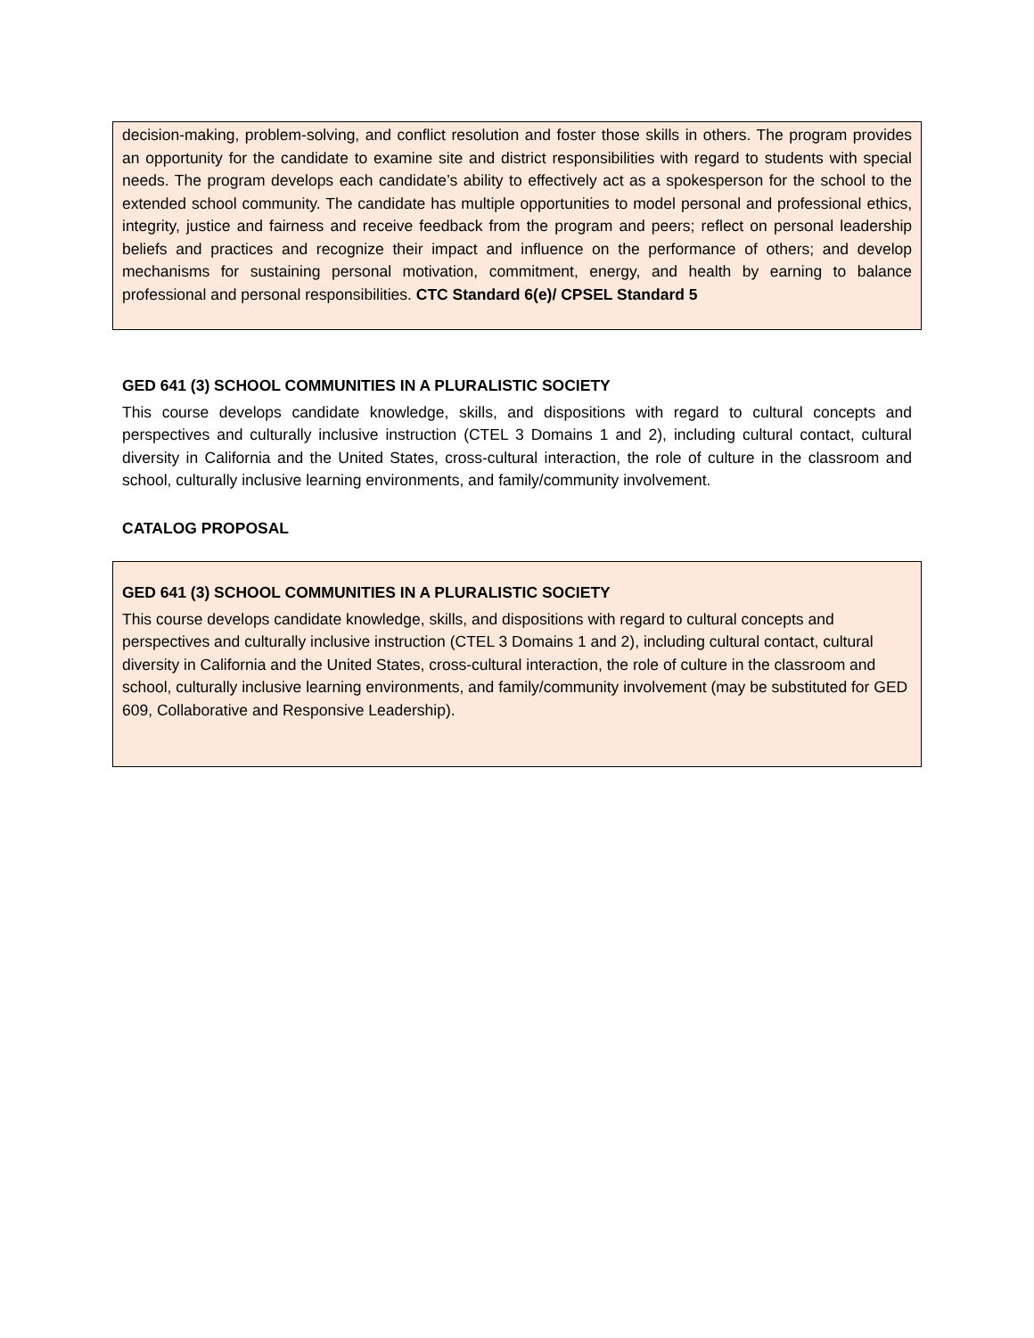decision-making, problem-solving, and conflict resolution and foster those skills in others. The program provides an opportunity for the candidate to examine site and district responsibilities with regard to students with special needs. The program develops each candidate’s ability to effectively act as a spokesperson for the school to the extended school community. The candidate has multiple opportunities to model personal and professional ethics, integrity, justice and fairness and receive feedback from the program and peers; reflect on personal leadership beliefs and practices and recognize their impact and influence on the performance of others; and develop mechanisms for sustaining personal motivation, commitment, energy, and health by earning to balance professional and personal responsibilities. CTC Standard 6(e)/ CPSEL Standard 5
GED 641 (3) SCHOOL COMMUNITIES IN A PLURALISTIC SOCIETY
This course develops candidate knowledge, skills, and dispositions with regard to cultural concepts and perspectives and culturally inclusive instruction (CTEL 3 Domains 1 and 2), including cultural contact, cultural diversity in California and the United States, cross-cultural interaction, the role of culture in the classroom and school, culturally inclusive learning environments, and family/community involvement.
CATALOG PROPOSAL
GED 641 (3) SCHOOL COMMUNITIES IN A PLURALISTIC SOCIETY
This course develops candidate knowledge, skills, and dispositions with regard to cultural concepts and perspectives and culturally inclusive instruction (CTEL 3 Domains 1 and 2), including cultural contact, cultural diversity in California and the United States, cross-cultural interaction, the role of culture in the classroom and school, culturally inclusive learning environments, and family/community involvement (may be substituted for GED 609, Collaborative and Responsive Leadership).